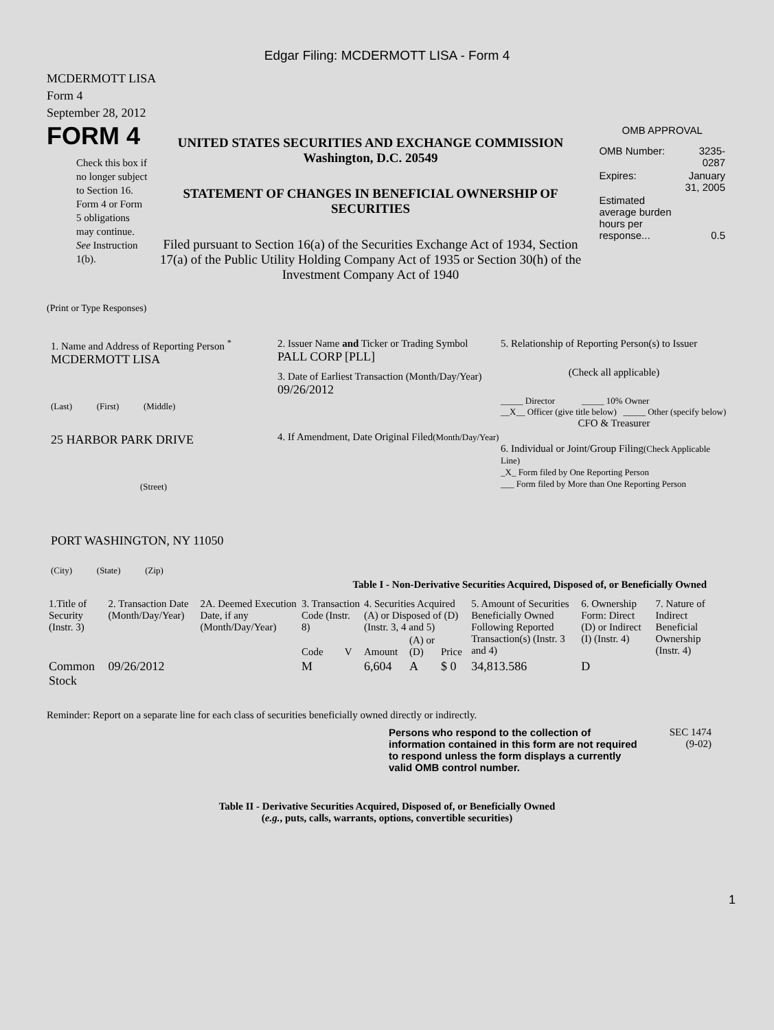Edgar Filing: MCDERMOTT LISA - Form 4
MCDERMOTT LISA
Form 4
September 28, 2012
FORM 4
Check this box if no longer subject to Section 16. Form 4 or Form 5 obligations may continue. See Instruction 1(b).
UNITED STATES SECURITIES AND EXCHANGE COMMISSION
Washington, D.C. 20549
STATEMENT OF CHANGES IN BENEFICIAL OWNERSHIP OF SECURITIES
Filed pursuant to Section 16(a) of the Securities Exchange Act of 1934, Section 17(a) of the Public Utility Holding Company Act of 1935 or Section 30(h) of the Investment Company Act of 1940
OMB APPROVAL
| OMB Number: | 3235-0287 |
| Expires: | January 31, 2005 |
| Estimated average burden hours per response... | 0.5 |
(Print or Type Responses)
1. Name and Address of Reporting Person <sup>*</sup>
MCDERMOTT LISA
(Last) (First) (Middle)
25 HARBOR PARK DRIVE
(Street)
PORT WASHINGTON, NY 11050
(City) (State) (Zip)
2. Issuer Name and Ticker or Trading Symbol
PALL CORP [PLL]
3. Date of Earliest Transaction (Month/Day/Year)
09/26/2012
4. If Amendment, Date Original Filed(Month/Day/Year)
5. Relationship of Reporting Person(s) to Issuer
(Check all applicable)
_____ Director _____ 10% Owner
__X__ Officer (give title below) _____ Other (specify below)
CFO & Treasurer
6. Individual or Joint/Group Filing(Check Applicable Line)
_X_ Form filed by One Reporting Person
___ Form filed by More than One Reporting Person
Table I - Non-Derivative Securities Acquired, Disposed of, or Beneficially Owned
| 1.Title of Security (Instr. 3) | 2. Transaction Date (Month/Day/Year) | 2A. Deemed Execution Date, if any (Month/Day/Year) | 3. Transaction Code (Instr. 8) | | 4. Securities Acquired (A) or Disposed of (D) (Instr. 3, 4 and 5) | | | 5. Amount of Securities Beneficially Owned Following Reported Transaction(s) (Instr. 3 and 4) | 6. Ownership Form: Direct (D) or Indirect (I) (Instr. 4) | 7. Nature of Indirect Beneficial Ownership (Instr. 4) |
| --- | --- | --- | --- | --- | --- | --- | --- | --- | --- | --- |
| | | | Code | V | Amount | (A) or (D) | Price | | | |
| Common Stock | 09/26/2012 | | M | | 6,604 | A | $ 0 | 34,813.586 | D | |
Reminder: Report on a separate line for each class of securities beneficially owned directly or indirectly.
Persons who respond to the collection of information contained in this form are not required to respond unless the form displays a currently valid OMB control number.
SEC 1474
(9-02)
Table II - Derivative Securities Acquired, Disposed of, or Beneficially Owned
(e.g., puts, calls, warrants, options, convertible securities)
1